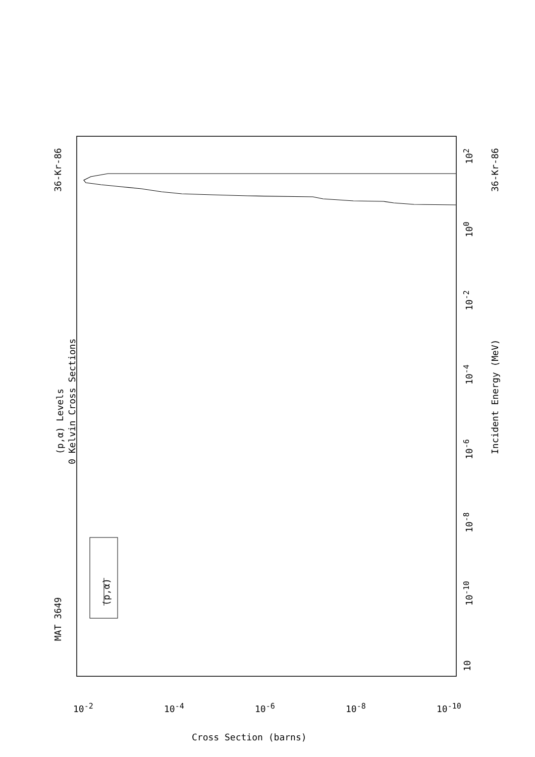MAT 3649
36-Kr-86 36-Kr-86
(p,α) Levels
0 Kelvin Cross Sections
(p,α)
Incident Energy (MeV)
10
10<sup>-10</sup>
10<sup>-8</sup>
10<sup>-6</sup>
10<sup>-4</sup>
10<sup>-2</sup>
10<sup>0</sup>
10<sup>2</sup>
10<sup>-2</sup> 10<sup>-4</sup> 10<sup>-6</sup> 10<sup>-8</sup> 10<sup>-10</sup>
Cross Section (barns)